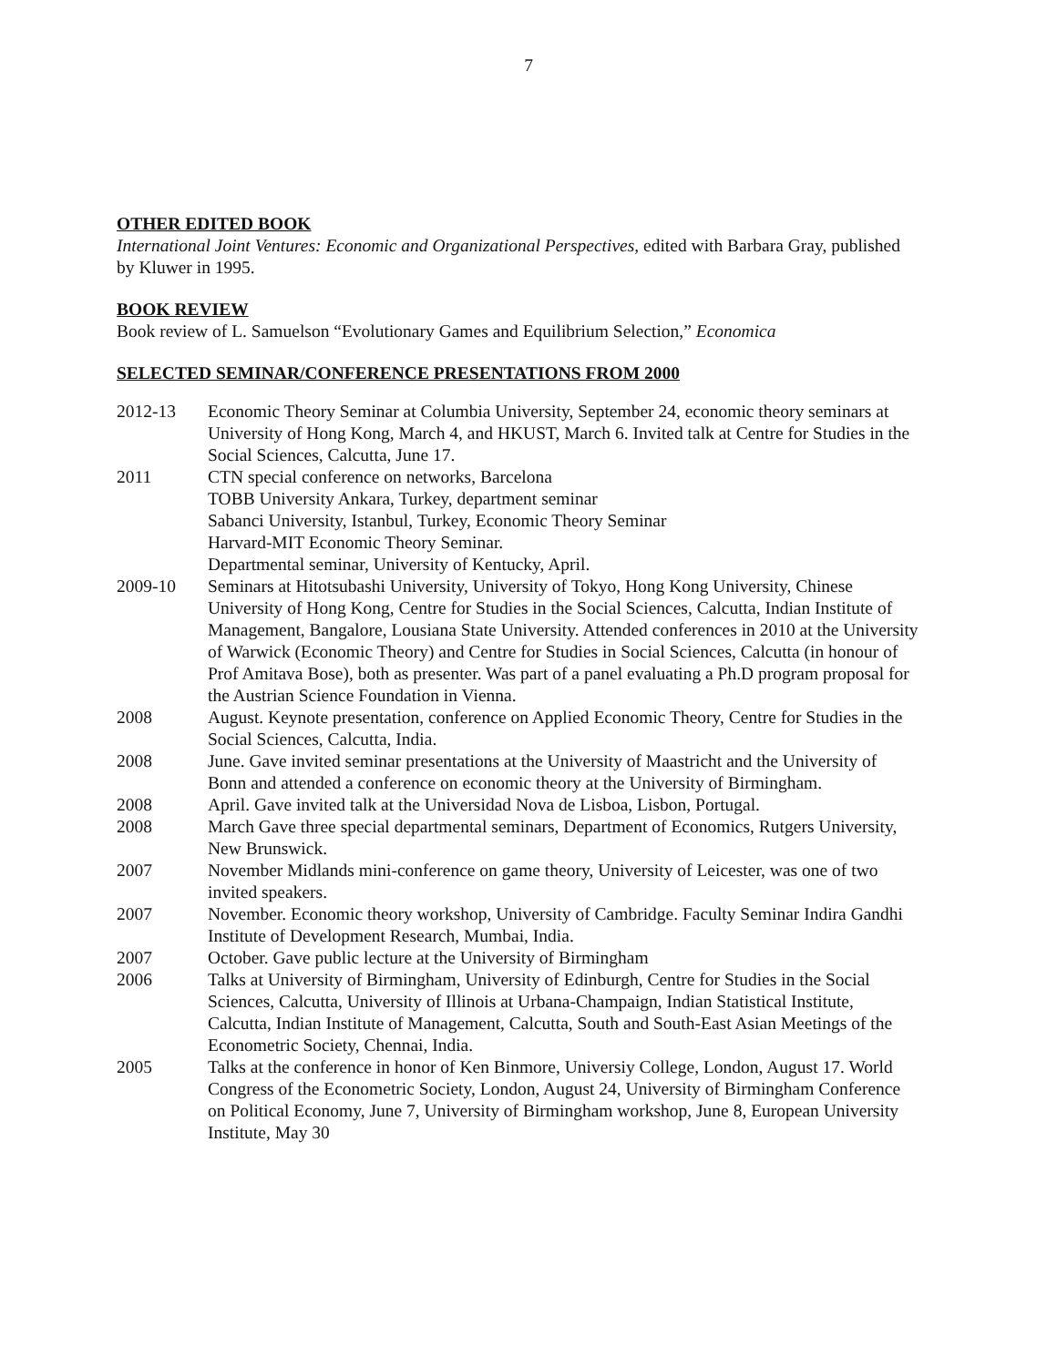7
OTHER EDITED BOOK
International Joint Ventures: Economic and Organizational Perspectives, edited with Barbara Gray, published by Kluwer in 1995.
BOOK REVIEW
Book review of L. Samuelson “Evolutionary Games and Equilibrium Selection,” Economica
SELECTED SEMINAR/CONFERENCE PRESENTATIONS FROM 2000
| 2012-13 | Economic Theory Seminar at Columbia University, September 24, economic theory seminars at University of Hong Kong, March 4, and HKUST, March 6. Invited talk at Centre for Studies in the Social Sciences, Calcutta, June 17. |
| 2011 | CTN special conference on networks, Barcelona TOBB University Ankara, Turkey, department seminar Sabanci University, Istanbul, Turkey, Economic Theory Seminar Harvard-MIT Economic Theory Seminar. Departmental seminar, University of Kentucky, April. |
| 2009-10 | Seminars at Hitotsubashi University, University of Tokyo, Hong Kong University, Chinese University of Hong Kong, Centre for Studies in the Social Sciences, Calcutta, Indian Institute of Management, Bangalore, Lousiana State University. Attended conferences in 2010 at the University of Warwick (Economic Theory) and Centre for Studies in Social Sciences, Calcutta (in honour of Prof Amitava Bose), both as presenter. Was part of a panel evaluating a Ph.D program proposal for the Austrian Science Foundation in Vienna. |
| 2008 | August. Keynote presentation, conference on Applied Economic Theory, Centre for Studies in the Social Sciences, Calcutta, India. |
| 2008 | June. Gave invited seminar presentations at the University of Maastricht and the University of Bonn and attended a conference on economic theory at the University of Birmingham. |
| 2008 | April. Gave invited talk at the Universidad Nova de Lisboa, Lisbon, Portugal. |
| 2008 | March Gave three special departmental seminars, Department of Economics, Rutgers University, New Brunswick. |
| 2007 | November Midlands mini-conference on game theory, University of Leicester, was one of two invited speakers. |
| 2007 | November. Economic theory workshop, University of Cambridge. Faculty Seminar Indira Gandhi Institute of Development Research, Mumbai, India. |
| 2007 | October. Gave public lecture at the University of Birmingham |
| 2006 | Talks at University of Birmingham, University of Edinburgh, Centre for Studies in the Social Sciences, Calcutta, University of Illinois at Urbana-Champaign, Indian Statistical Institute, Calcutta, Indian Institute of Management, Calcutta, South and South-East Asian Meetings of the Econometric Society, Chennai, India. |
| 2005 | Talks at the conference in honor of Ken Binmore, Universiy College, London, August 17. World Congress of the Econometric Society, London, August 24, University of Birmingham Conference on Political Economy, June 7, University of Birmingham workshop, June 8, European University Institute, May 30 |